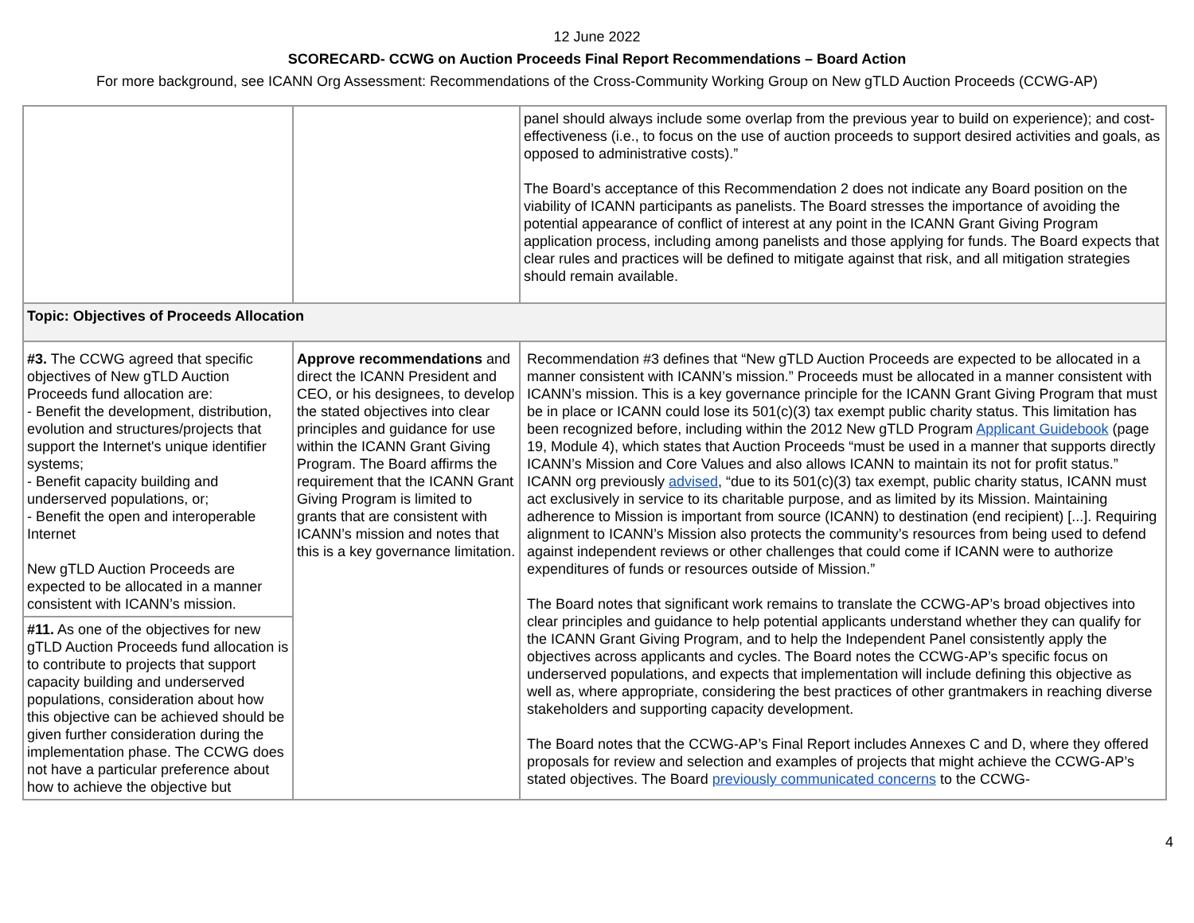12 June 2022
SCORECARD- CCWG on Auction Proceeds Final Report Recommendations – Board Action
For more background, see ICANN Org Assessment: Recommendations of the Cross-Community Working Group on New gTLD Auction Proceeds (CCWG-AP)
| | | panel should always include some overlap from the previous year to build on experience); and cost-effectiveness (i.e., to focus on the use of auction proceeds to support desired activities and goals, as opposed to administrative costs).” The Board’s acceptance of this Recommendation 2 does not indicate any Board position on the viability of ICANN participants as panelists. The Board stresses the importance of avoiding the potential appearance of conflict of interest at any point in the ICANN Grant Giving Program application process, including among panelists and those applying for funds. The Board expects that clear rules and practices will be defined to mitigate against that risk, and all mitigation strategies should remain available. |
| Topic: Objectives of Proceeds Allocation | | |
| #3. The CCWG agreed that specific objectives of New gTLD Auction Proceeds fund allocation are: - Benefit the development, distribution, evolution and structures/projects that support the Internet's unique identifier systems; - Benefit capacity building and underserved populations, or; - Benefit the open and interoperable Internet New gTLD Auction Proceeds are expected to be allocated in a manner consistent with ICANN’s mission. | Approve recommendations and direct the ICANN President and CEO, or his designees, to develop the stated objectives into clear principles and guidance for use within the ICANN Grant Giving Program. The Board affirms the requirement that the ICANN Grant Giving Program is limited to grants that are consistent with ICANN’s mission and notes that this is a key governance limitation. | Recommendation #3 defines that “New gTLD Auction Proceeds are expected to be allocated in a manner consistent with ICANN’s mission.” Proceeds must be allocated in a manner consistent with ICANN’s mission. This is a key governance principle for the ICANN Grant Giving Program that must be in place or ICANN could lose its 501(c)(3) tax exempt public charity status. This limitation has been recognized before, including within the 2012 New gTLD Program Applicant Guidebook (page 19, Module 4), which states that Auction Proceeds “must be used in a manner that supports directly ICANN’s Mission and Core Values and also allows ICANN to maintain its not for profit status.” ICANN org previously advised , “due to its 501(c)(3) tax exempt, public charity status, ICANN must act exclusively in service to its charitable purpose, and as limited by its Mission. Maintaining adherence to Mission is important from source (ICANN) to destination (end recipient) [...]. Requiring alignment to ICANN’s Mission also protects the community’s resources from being used to defend against independent reviews or other challenges that could come if ICANN were to authorize expenditures of funds or resources outside of Mission.” The Board notes that significant work remains to translate the CCWG-AP’s broad objectives into clear principles and guidance to help potential applicants understand whether they can qualify for the ICANN Grant Giving Program, and to help the Independent Panel consistently apply the objectives across applicants and cycles. The Board notes the CCWG-AP’s specific focus on underserved populations, and expects that implementation will include defining this objective as well as, where appropriate, considering the best practices of other grantmakers in reaching diverse stakeholders and supporting capacity development. The Board notes that the CCWG-AP’s Final Report includes Annexes C and D, where they offered proposals for review and selection and examples of projects that might achieve the CCWG-AP’s stated objectives. The Board previously communicated concerns to the CCWG- |
| #11. As one of the objectives for new gTLD Auction Proceeds fund allocation is to contribute to projects that support capacity building and underserved populations, consideration about how this objective can be achieved should be given further consideration during the implementation phase. The CCWG does not have a particular preference about how to achieve the objective but | | |
4